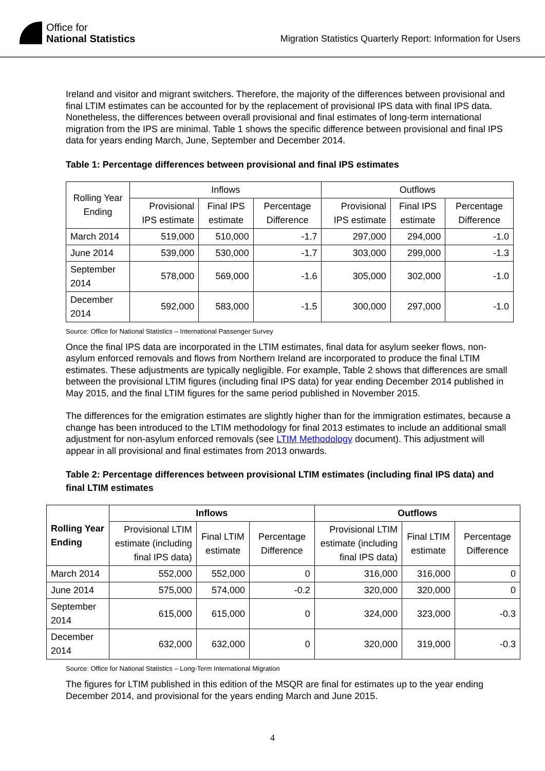Office for
National Statistics
Migration Statistics Quarterly Report: Information for Users
Ireland and visitor and migrant switchers. Therefore, the majority of the differences between provisional and final LTIM estimates can be accounted for by the replacement of provisional IPS data with final IPS data. Nonetheless, the differences between overall provisional and final estimates of long-term international migration from the IPS are minimal. Table 1 shows the specific difference between provisional and final IPS data for years ending March, June, September and December 2014.
Table 1: Percentage differences between provisional and final IPS estimates
| Rolling Year Ending | Inflows | | | Outflows | | |
| | Provisional IPS estimate | Final IPS estimate | Percentage Difference | Provisional IPS estimate | Final IPS estimate | Percentage Difference |
| March 2014 | 519,000 | 510,000 | -1.7 | 297,000 | 294,000 | -1.0 |
| June 2014 | 539,000 | 530,000 | -1.7 | 303,000 | 299,000 | -1.3 |
| September 2014 | 578,000 | 569,000 | -1.6 | 305,000 | 302,000 | -1.0 |
| December 2014 | 592,000 | 583,000 | -1.5 | 300,000 | 297,000 | -1.0 |
Source: Office for National Statistics – International Passenger Survey
Once the final IPS data are incorporated in the LTIM estimates, final data for asylum seeker flows, non-asylum enforced removals and flows from Northern Ireland are incorporated to produce the final LTIM estimates. These adjustments are typically negligible. For example, Table 2 shows that differences are small between the provisional LTIM figures (including final IPS data) for year ending December 2014 published in May 2015, and the final LTIM figures for the same period published in November 2015.
The differences for the emigration estimates are slightly higher than for the immigration estimates, because a change has been introduced to the LTIM methodology for final 2013 estimates to include an additional small adjustment for non-asylum enforced removals (see LTIM Methodology document). This adjustment will appear in all provisional and final estimates from 2013 onwards.
Table 2: Percentage differences between provisional LTIM estimates (including final IPS data) and final LTIM estimates
| Rolling Year Ending | Inflows | | | Outflows | | |
| | Provisional LTIM estimate (including final IPS data) | Final LTIM estimate | Percentage Difference | Provisional LTIM estimate (including final IPS data) | Final LTIM estimate | Percentage Difference |
| March 2014 | 552,000 | 552,000 | 0 | 316,000 | 316,000 | 0 |
| June 2014 | 575,000 | 574,000 | -0.2 | 320,000 | 320,000 | 0 |
| September 2014 | 615,000 | 615,000 | 0 | 324,000 | 323,000 | -0.3 |
| December 2014 | 632,000 | 632,000 | 0 | 320,000 | 319,000 | -0.3 |
Source: Office for National Statistics – Long-Term International Migration
The figures for LTIM published in this edition of the MSQR are final for estimates up to the year ending December 2014, and provisional for the years ending March and June 2015.
4